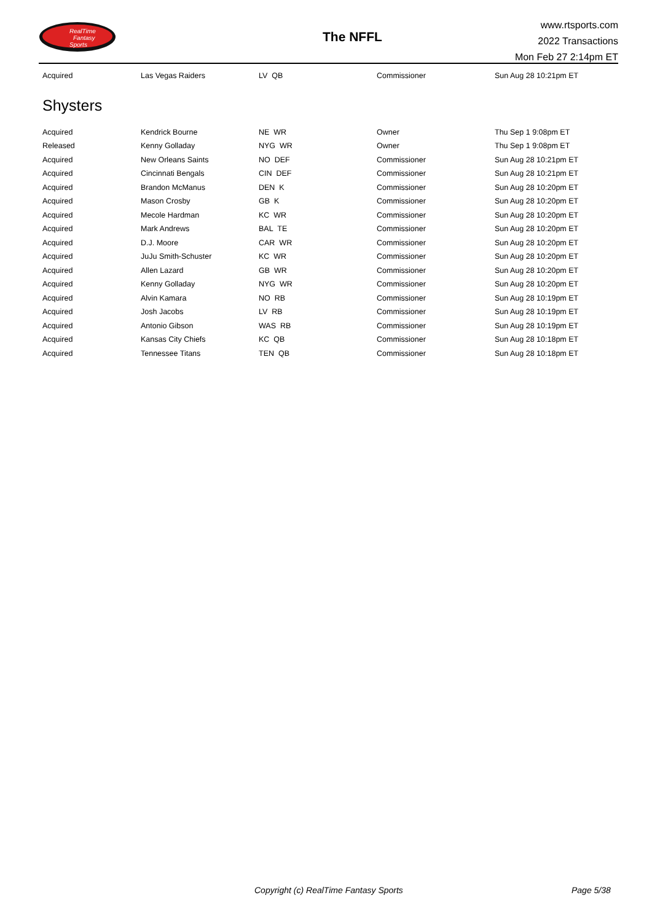RealTime
Fantasy
Sports
The NFFL
www.rtsports.com
2022 Transactions
Mon Feb 27 2:14pm ET
| Acquired | Las Vegas Raiders | LV QB | Commissioner | Sun Aug 28 10:21pm ET |
Shysters
| Acquired | Kendrick Bourne | NE WR | Owner | Thu Sep 1 9:08pm ET |
| Released | Kenny Golladay | NYG WR | Owner | Thu Sep 1 9:08pm ET |
| Acquired | New Orleans Saints | NO DEF | Commissioner | Sun Aug 28 10:21pm ET |
| Acquired | Cincinnati Bengals | CIN DEF | Commissioner | Sun Aug 28 10:21pm ET |
| Acquired | Brandon McManus | DEN K | Commissioner | Sun Aug 28 10:20pm ET |
| Acquired | Mason Crosby | GB K | Commissioner | Sun Aug 28 10:20pm ET |
| Acquired | Mecole Hardman | KC WR | Commissioner | Sun Aug 28 10:20pm ET |
| Acquired | Mark Andrews | BAL TE | Commissioner | Sun Aug 28 10:20pm ET |
| Acquired | D.J. Moore | CAR WR | Commissioner | Sun Aug 28 10:20pm ET |
| Acquired | JuJu Smith-Schuster | KC WR | Commissioner | Sun Aug 28 10:20pm ET |
| Acquired | Allen Lazard | GB WR | Commissioner | Sun Aug 28 10:20pm ET |
| Acquired | Kenny Golladay | NYG WR | Commissioner | Sun Aug 28 10:20pm ET |
| Acquired | Alvin Kamara | NO RB | Commissioner | Sun Aug 28 10:19pm ET |
| Acquired | Josh Jacobs | LV RB | Commissioner | Sun Aug 28 10:19pm ET |
| Acquired | Antonio Gibson | WAS RB | Commissioner | Sun Aug 28 10:19pm ET |
| Acquired | Kansas City Chiefs | KC QB | Commissioner | Sun Aug 28 10:18pm ET |
| Acquired | Tennessee Titans | TEN QB | Commissioner | Sun Aug 28 10:18pm ET |
Copyright (c) RealTime Fantasy Sports Page 5/38